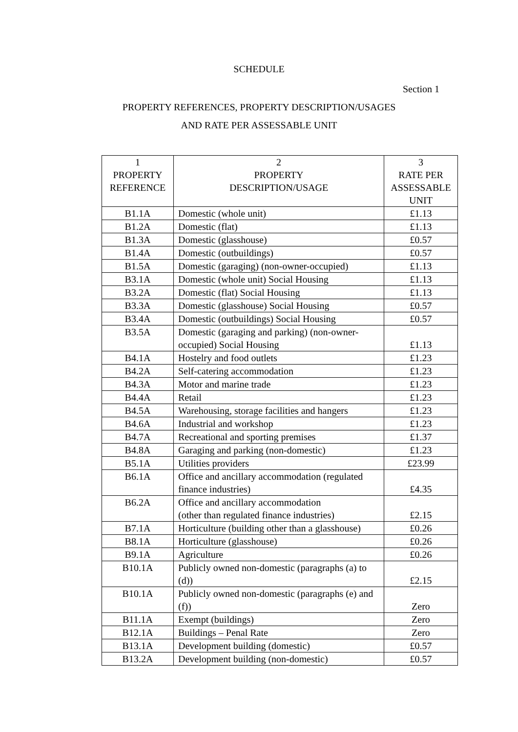SCHEDULE
Section 1
PROPERTY REFERENCES, PROPERTY DESCRIPTION/USAGES
AND RATE PER ASSESSABLE UNIT
| 1 PROPERTY REFERENCE | 2 PROPERTY DESCRIPTION/USAGE | 3 RATE PER ASSESSABLE UNIT |
| --- | --- | --- |
| B1.1A | Domestic (whole unit) | £1.13 |
| B1.2A | Domestic (flat) | £1.13 |
| B1.3A | Domestic (glasshouse) | £0.57 |
| B1.4A | Domestic (outbuildings) | £0.57 |
| B1.5A | Domestic (garaging) (non-owner-occupied) | £1.13 |
| B3.1A | Domestic (whole unit) Social Housing | £1.13 |
| B3.2A | Domestic (flat) Social Housing | £1.13 |
| B3.3A | Domestic (glasshouse) Social Housing | £0.57 |
| B3.4A | Domestic (outbuildings) Social Housing | £0.57 |
| B3.5A | Domestic (garaging and parking) (non-owner-occupied) Social Housing | £1.13 |
| B4.1A | Hostelry and food outlets | £1.23 |
| B4.2A | Self-catering accommodation | £1.23 |
| B4.3A | Motor and marine trade | £1.23 |
| B4.4A | Retail | £1.23 |
| B4.5A | Warehousing, storage facilities and hangers | £1.23 |
| B4.6A | Industrial and workshop | £1.23 |
| B4.7A | Recreational and sporting premises | £1.37 |
| B4.8A | Garaging and parking (non-domestic) | £1.23 |
| B5.1A | Utilities providers | £23.99 |
| B6.1A | Office and ancillary accommodation (regulated finance industries) | £4.35 |
| B6.2A | Office and ancillary accommodation (other than regulated finance industries) | £2.15 |
| B7.1A | Horticulture (building other than a glasshouse) | £0.26 |
| B8.1A | Horticulture (glasshouse) | £0.26 |
| B9.1A | Agriculture | £0.26 |
| B10.1A | Publicly owned non-domestic (paragraphs (a) to (d)) | £2.15 |
| B10.1A | Publicly owned non-domestic (paragraphs (e) and (f)) | Zero |
| B11.1A | Exempt (buildings) | Zero |
| B12.1A | Buildings – Penal Rate | Zero |
| B13.1A | Development building (domestic) | £0.57 |
| B13.2A | Development building (non-domestic) | £0.57 |